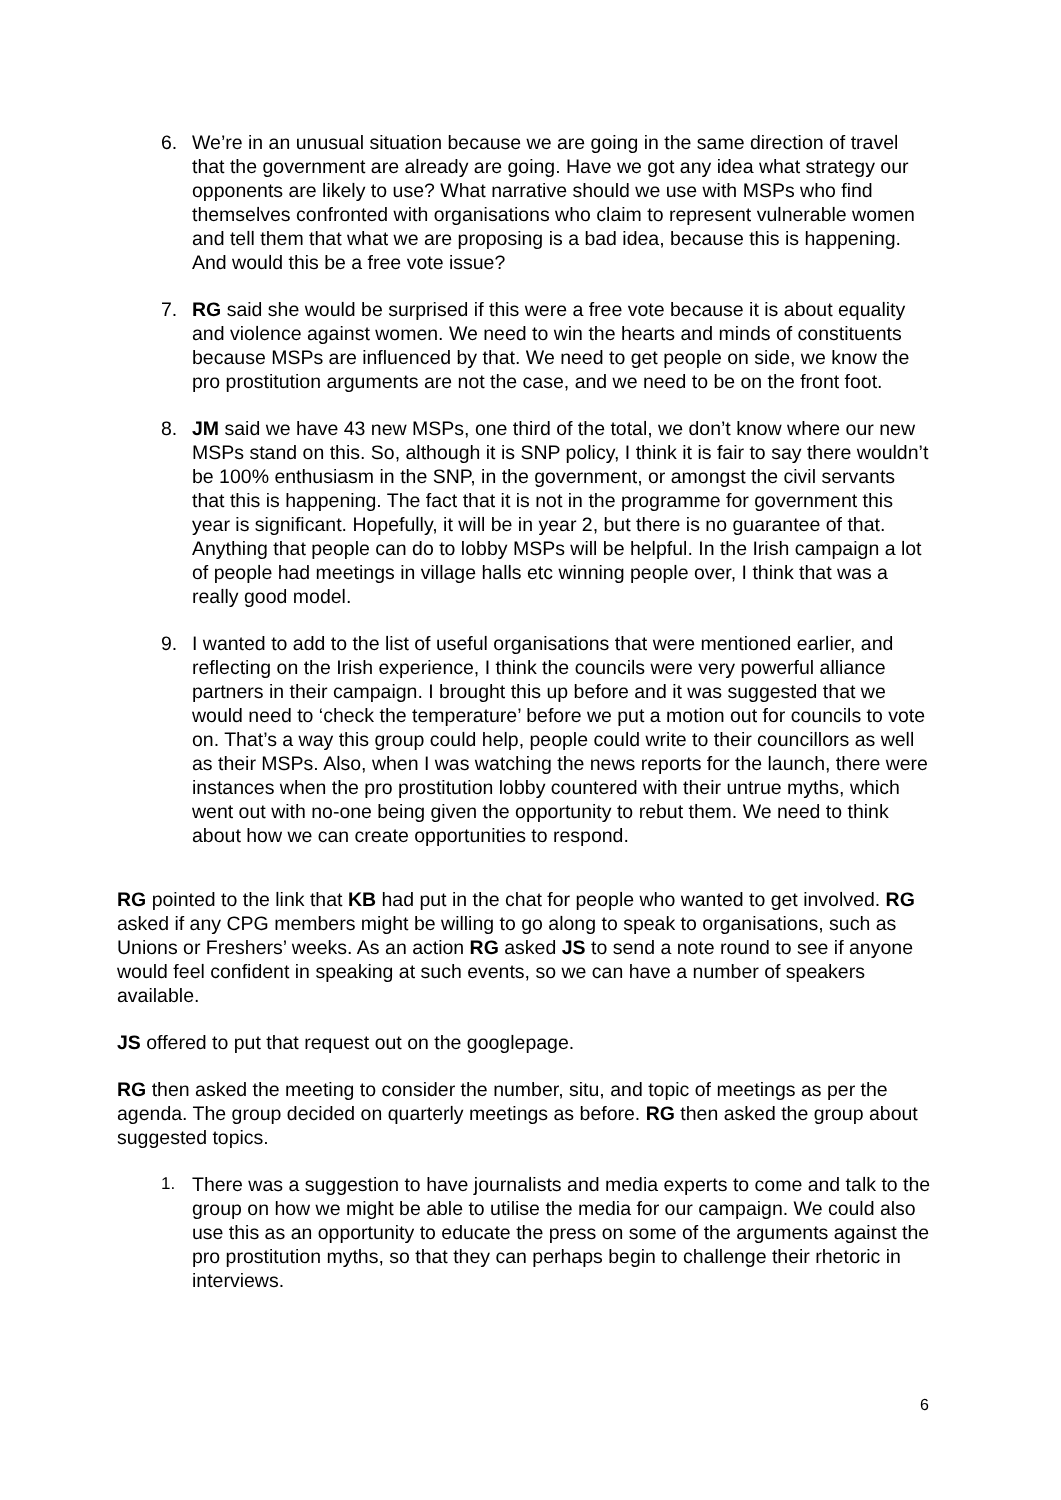6. We’re in an unusual situation because we are going in the same direction of travel that the government are already are going. Have we got any idea what strategy our opponents are likely to use? What narrative should we use with MSPs who find themselves confronted with organisations who claim to represent vulnerable women and tell them that what we are proposing is a bad idea, because this is happening. And would this be a free vote issue?
7. RG said she would be surprised if this were a free vote because it is about equality and violence against women. We need to win the hearts and minds of constituents because MSPs are influenced by that. We need to get people on side, we know the pro prostitution arguments are not the case, and we need to be on the front foot.
8. JM said we have 43 new MSPs, one third of the total, we don’t know where our new MSPs stand on this. So, although it is SNP policy, I think it is fair to say there wouldn’t be 100% enthusiasm in the SNP, in the government, or amongst the civil servants that this is happening. The fact that it is not in the programme for government this year is significant. Hopefully, it will be in year 2, but there is no guarantee of that. Anything that people can do to lobby MSPs will be helpful. In the Irish campaign a lot of people had meetings in village halls etc winning people over, I think that was a really good model.
9. I wanted to add to the list of useful organisations that were mentioned earlier, and reflecting on the Irish experience, I think the councils were very powerful alliance partners in their campaign. I brought this up before and it was suggested that we would need to ‘check the temperature’ before we put a motion out for councils to vote on. That’s a way this group could help, people could write to their councillors as well as their MSPs. Also, when I was watching the news reports for the launch, there were instances when the pro prostitution lobby countered with their untrue myths, which went out with no-one being given the opportunity to rebut them. We need to think about how we can create opportunities to respond.
RG pointed to the link that KB had put in the chat for people who wanted to get involved. RG asked if any CPG members might be willing to go along to speak to organisations, such as Unions or Freshers’ weeks. As an action RG asked JS to send a note round to see if anyone would feel confident in speaking at such events, so we can have a number of speakers available.
JS offered to put that request out on the googlepage.
RG then asked the meeting to consider the number, situ, and topic of meetings as per the agenda. The group decided on quarterly meetings as before. RG then asked the group about suggested topics.
1. There was a suggestion to have journalists and media experts to come and talk to the group on how we might be able to utilise the media for our campaign. We could also use this as an opportunity to educate the press on some of the arguments against the pro prostitution myths, so that they can perhaps begin to challenge their rhetoric in interviews.
6